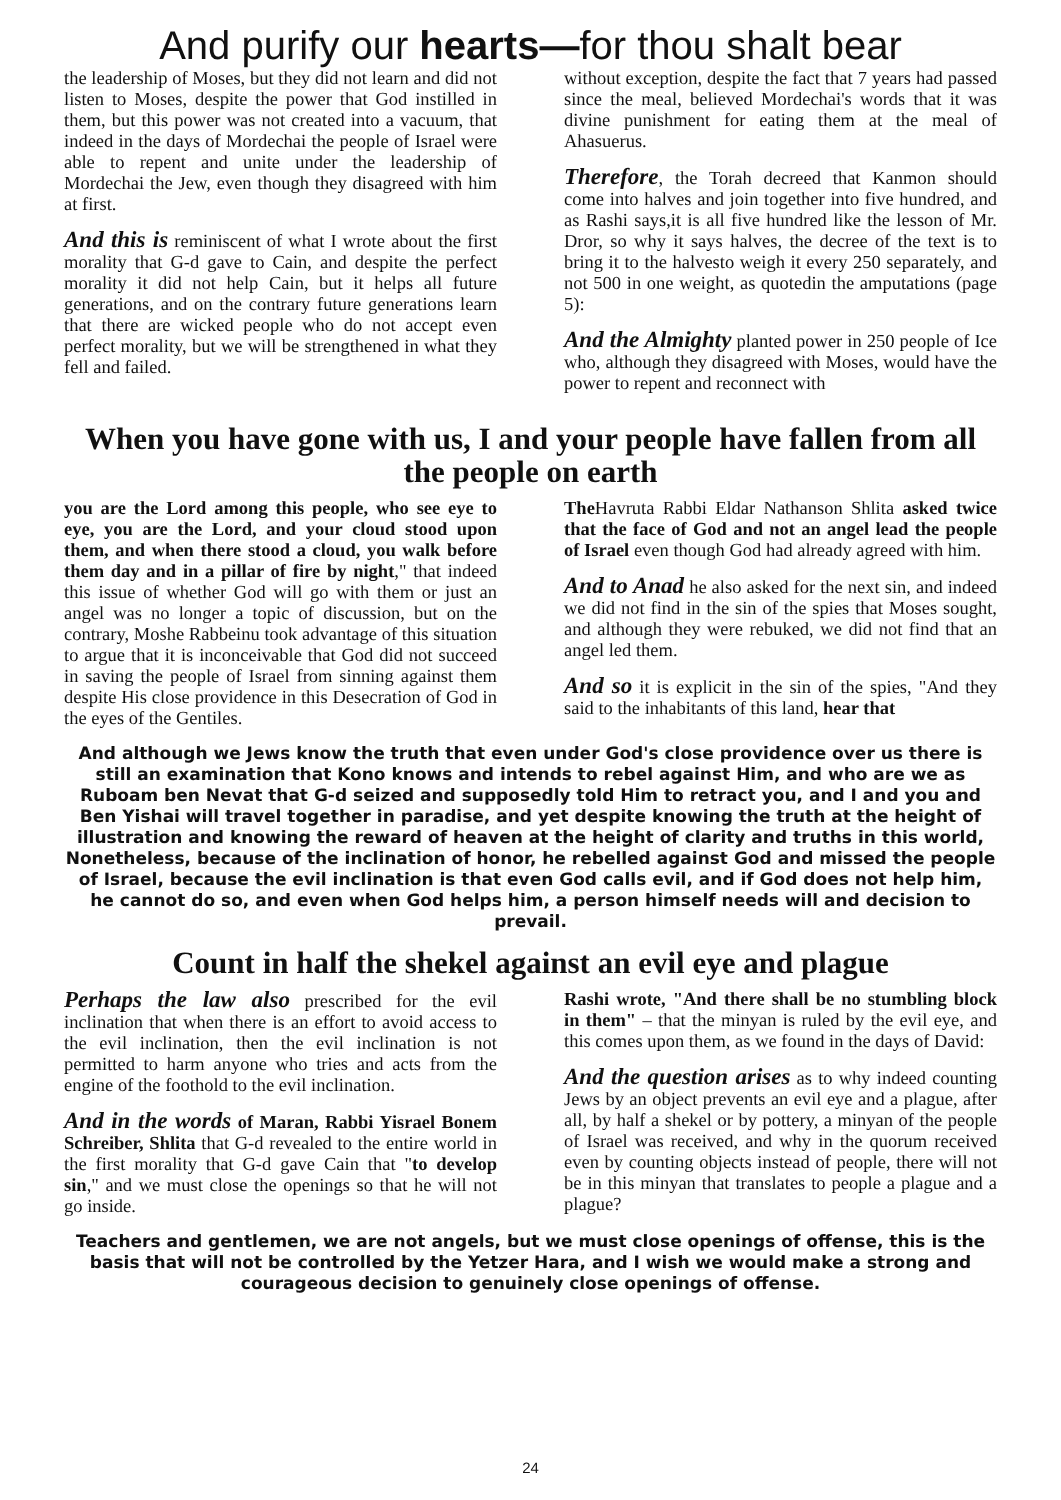And purify our hearts—for thou shalt bear
the leadership of Moses, but they did not learn and did not listen to Moses, despite the power that God instilled in them, but this power was not created into a vacuum, that indeed in the days of Mordechai the people of Israel were able to repent and unite under the leadership of Mordechai the Jew, even though they disagreed with him at first.
And this is reminiscent of what I wrote about the first morality that G-d gave to Cain, and despite the perfect morality it did not help Cain, but it helps all future generations, and on the contrary future generations learn that there are wicked people who do not accept even perfect morality, but we will be strengthened in what they fell and failed.
without exception, despite the fact that 7 years had passed since the meal, believed Mordechai's words that it was divine punishment for eating them at the meal of Ahasuerus.
Therefore, the Torah decreed that Kanmon should come into halves and join together into five hundred, and as Rashi says,it is all five hundred like the lesson of Mr. Dror, so why it says halves, the decree of the text is to bring it to the halvesto weigh it every 250 separately, and not 500 in one weight, as quotedin the amputations (page 5):
And the Almighty planted power in 250 people of Ice who, although they disagreed with Moses, would have the power to repent and reconnect with
When you have gone with us, I and your people have fallen from all the people on earth
you are the Lord among this people, who see eye to eye, you are the Lord, and your cloud stood upon them, and when there stood a cloud, you walk before them day and in a pillar of fire by night," that indeed this issue of whether God will go with them or just an angel was no longer a topic of discussion, but on the contrary, Moshe Rabbeinu took advantage of this situation to argue that it is inconceivable that God did not succeed in saving the people of Israel from sinning against them despite His close providence in this Desecration of God in the eyes of the Gentiles.
The Havruta Rabbi Eldar Nathanson Shlita asked twice that the face of God and not an angel lead the people of Israel even though God had already agreed with him.
And to Anad he also asked for the next sin, and indeed we did not find in the sin of the spies that Moses sought, and although they were rebuked, we did not find that an angel led them.
And so it is explicit in the sin of the spies, "And they said to the inhabitants of this land, hear that
And although we Jews know the truth that even under God's close providence over us there is still an examination that Kono knows and intends to rebel against Him, and who are we as Ruboam ben Nevat that G-d seized and supposedly told Him to retract you, and I and you and Ben Yishai will travel together in paradise, and yet despite knowing the truth at the height of illustration and knowing the reward of heaven at the height of clarity and truths in this world, Nonetheless, because of the inclination of honor, he rebelled against God and missed the people of Israel, because the evil inclination is that even God calls evil, and if God does not help him, he cannot do so, and even when God helps him, a person himself needs will and decision to prevail.
Count in half the shekel against an evil eye and plague
Perhaps the law also prescribed for the evil inclination that when there is an effort to avoid access to the evil inclination, then the evil inclination is not permitted to harm anyone who tries and acts from the engine of the foothold to the evil inclination.
And in the words of Maran, Rabbi Yisrael Bonem Schreiber, Shlita that G-d revealed to the entire world in the first morality that G-d gave Cain that "to develop sin," and we must close the openings so that he will not go inside.
Rashi wrote, "And there shall be no stumbling block in them" – that the minyan is ruled by the evil eye, and this comes upon them, as we found in the days of David:
And the question arises as to why indeed counting Jews by an object prevents an evil eye and a plague, after all, by half a shekel or by pottery, a minyan of the people of Israel was received, and why in the quorum received even by counting objects instead of people, there will not be in this minyan that translates to people a plague and a plague?
Teachers and gentlemen, we are not angels, but we must close openings of offense, this is the basis that will not be controlled by the Yetzer Hara, and I wish we would make a strong and courageous decision to genuinely close openings of offense.
24